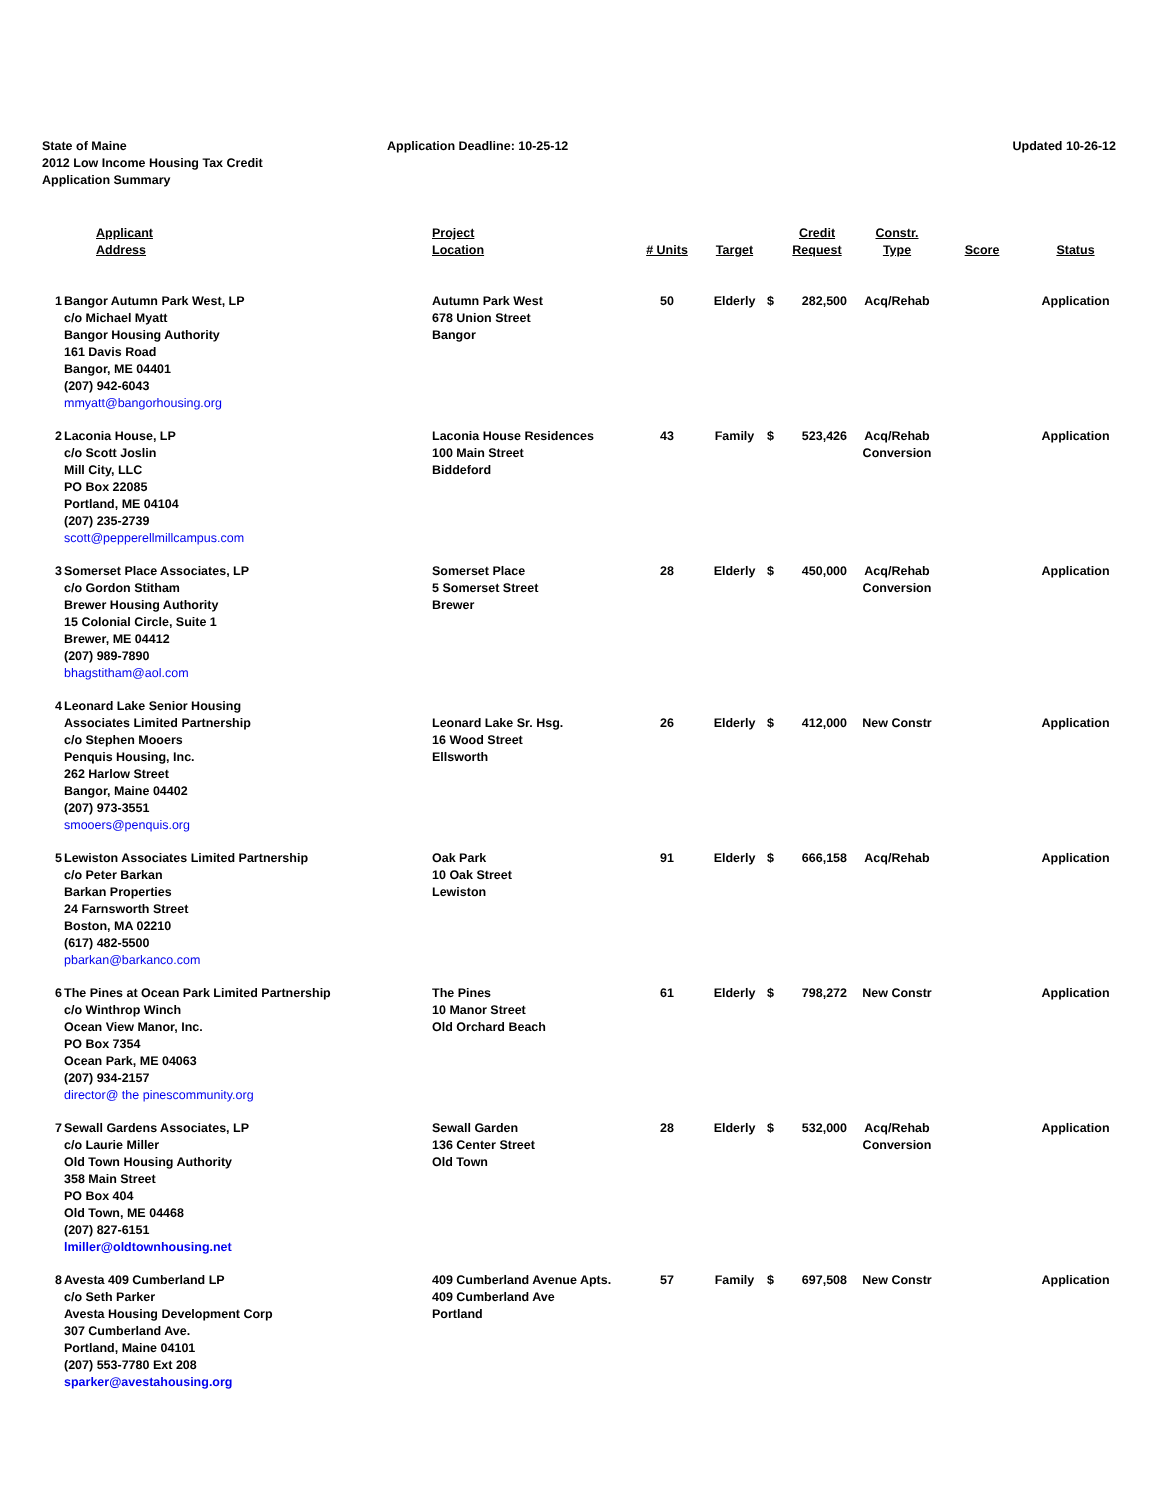State of Maine
2012 Low Income Housing Tax Credit
Application Summary
Application Deadline: 10-25-12 Updated 10-26-12
| | Applicant Address | Project Location | # Units | Target | | Credit Request | Constr. Type | Score | Status |
| --- | --- | --- | --- | --- | --- | --- | --- | --- | --- |
| 1 | Bangor Autumn Park West, LP c/o Michael Myatt Bangor Housing Authority 161 Davis Road Bangor, ME 04401 (207) 942-6043 mmyatt@bangorhousing.org | Autumn Park West 678 Union Street Bangor | 50 | Elderly | $ | 282,500 | Acq/Rehab | | Application |
| 2 | Laconia House, LP c/o Scott Joslin Mill City, LLC PO Box 22085 Portland, ME 04104 (207) 235-2739 scott@pepperellmillcampus.com | Laconia House Residences 100 Main Street Biddeford | 43 | Family | $ | 523,426 | Acq/Rehab Conversion | | Application |
| 3 | Somerset Place Associates, LP c/o Gordon Stitham Brewer Housing Authority 15 Colonial Circle, Suite 1 Brewer, ME 04412 (207) 989-7890 bhagstitham@aol.com | Somerset Place 5 Somerset Street Brewer | 28 | Elderly | $ | 450,000 | Acq/Rehab Conversion | | Application |
| 4 | Leonard Lake Senior Housing Associates Limited Partnership c/o Stephen Mooers Penquis Housing, Inc. 262 Harlow Street Bangor, Maine 04402 (207) 973-3551 smooers@penquis.org | Leonard Lake Sr. Hsg. 16 Wood Street Ellsworth | 26 | Elderly | $ | 412,000 | New Constr | | Application |
| 5 | Lewiston Associates Limited Partnership c/o Peter Barkan Barkan Properties 24 Farnsworth Street Boston, MA 02210 (617) 482-5500 pbarkan@barkanco.com | Oak Park 10 Oak Street Lewiston | 91 | Elderly | $ | 666,158 | Acq/Rehab | | Application |
| 6 | The Pines at Ocean Park Limited Partnership c/o Winthrop Winch Ocean View Manor, Inc. PO Box 7354 Ocean Park, ME 04063 (207) 934-2157 director@ the pinescommunity.org | The Pines 10 Manor Street Old Orchard Beach | 61 | Elderly | $ | 798,272 | New Constr | | Application |
| 7 | Sewall Gardens Associates, LP c/o Laurie Miller Old Town Housing Authority 358 Main Street PO Box 404 Old Town, ME 04468 (207) 827-6151 lmiller@oldtownhousing.net | Sewall Garden 136 Center Street Old Town | 28 | Elderly | $ | 532,000 | Acq/Rehab Conversion | | Application |
| 8 | Avesta 409 Cumberland LP c/o Seth Parker Avesta Housing Development Corp 307 Cumberland Ave. Portland, Maine 04101 (207) 553-7780 Ext 208 sparker@avestahousing.org | 409 Cumberland Avenue Apts. 409 Cumberland Ave Portland | 57 | Family | $ | 697,508 | New Constr | | Application |